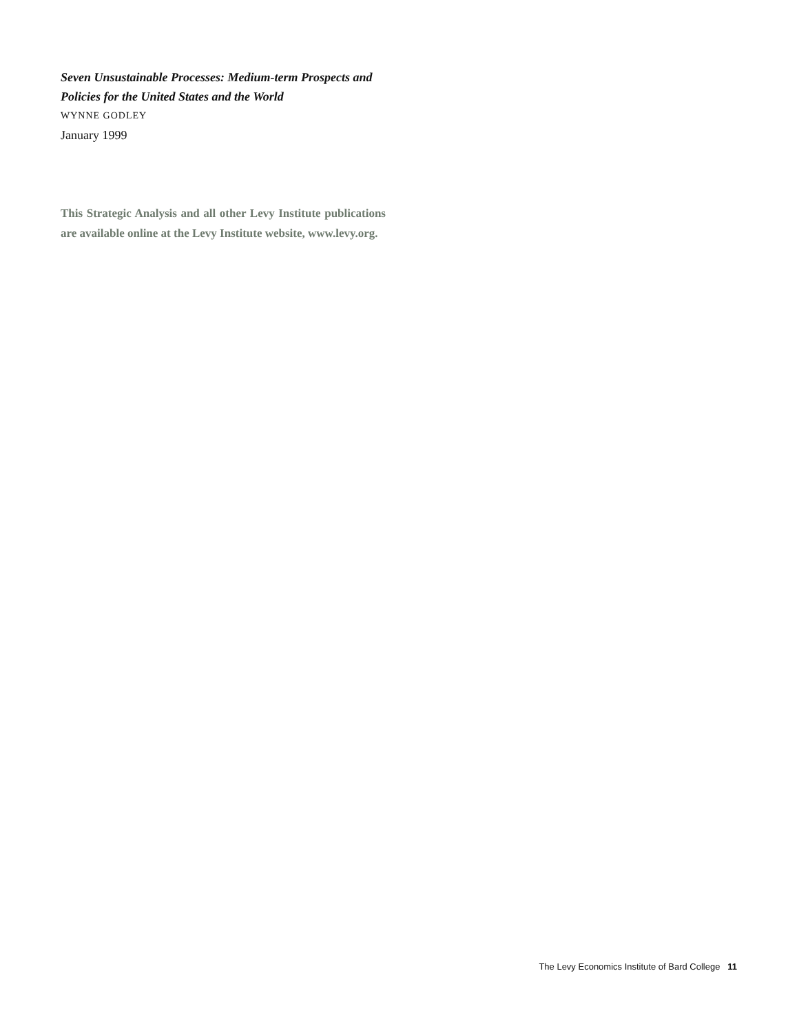Seven Unsustainable Processes: Medium-term Prospects and Policies for the United States and the World
WYNNE GODLEY
January 1999
This Strategic Analysis and all other Levy Institute publications are available online at the Levy Institute website, www.levy.org.
The Levy Economics Institute of Bard College 11